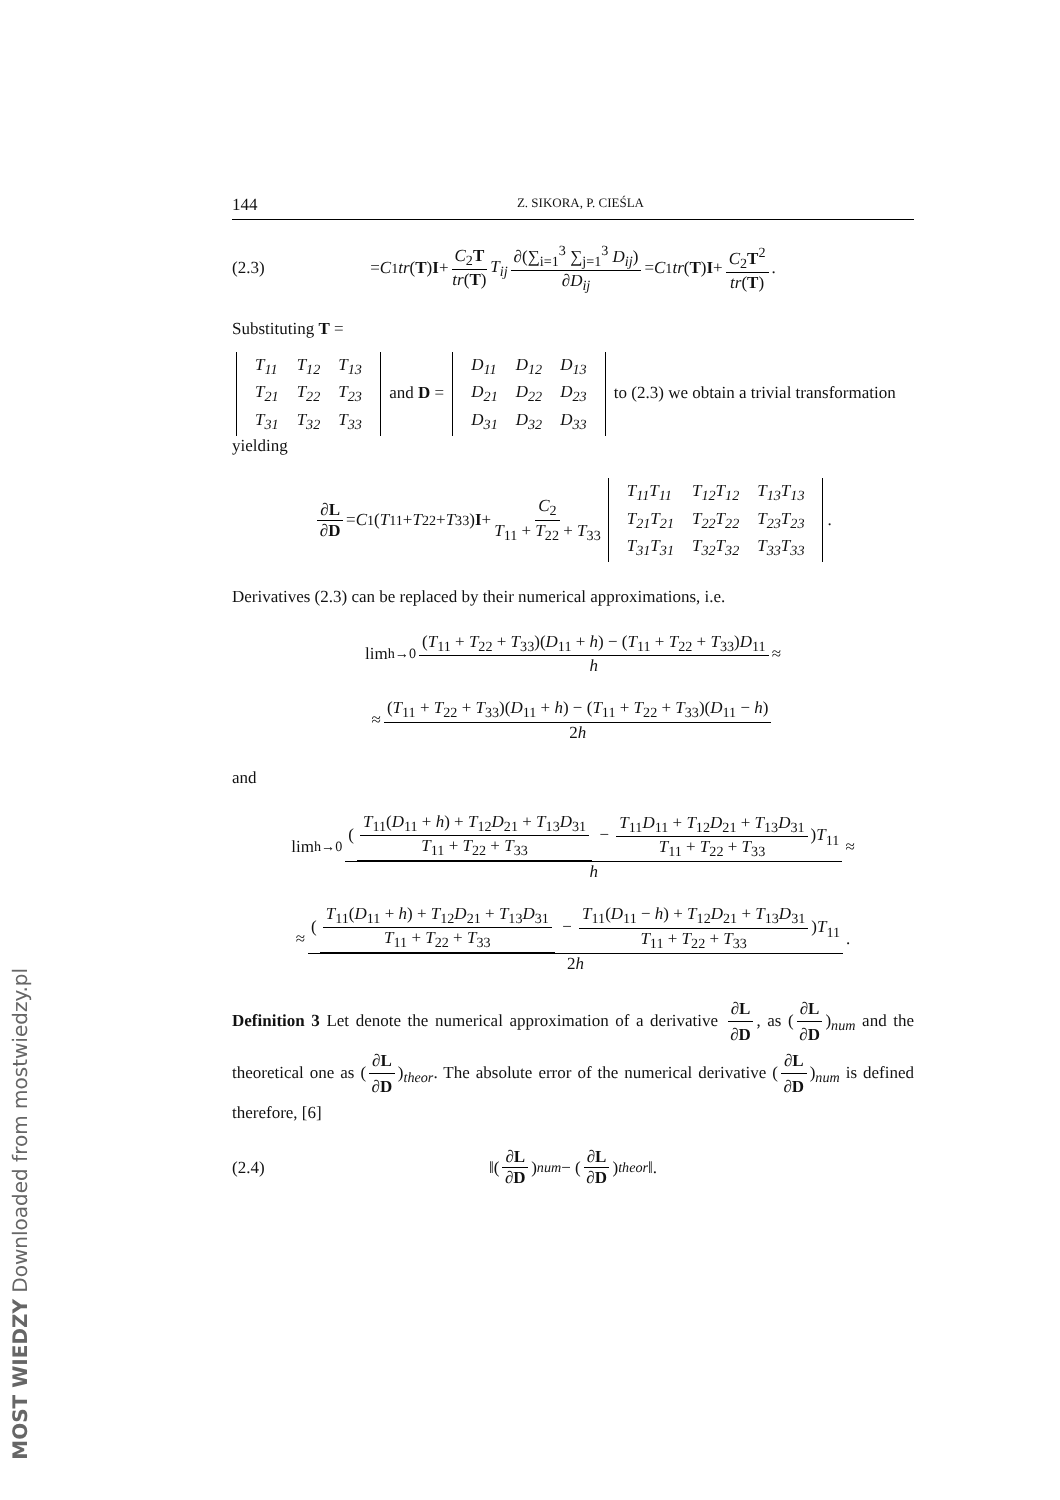144 Z. SIKORA, P. CIEŚLA
(2.3) = C<sub>1</sub> tr (T) I + C<sub>2</sub>T tr(T) T<sub>ij</sub> ∂(∑<sub>i=1</sub><sup>3</sup> ∑<sub>j=1</sub><sup>3</sup> D<sub>ij</sub>) ∂D<sub>ij</sub> = C<sub>1</sub> tr (T) I + C<sub>2</sub>T<sup>2</sup> tr(T).
Substituting T =
| T<sub>11</sub> | T<sub>12</sub> | T<sub>13</sub> |
| T<sub>21</sub> | T<sub>22</sub> | T<sub>23</sub> |
| T<sub>31</sub> | T<sub>32</sub> | T<sub>33</sub> |
and D =
| D<sub>11</sub> | D<sub>12</sub> | D<sub>13</sub> |
| D<sub>21</sub> | D<sub>22</sub> | D<sub>23</sub> |
| D<sub>31</sub> | D<sub>32</sub> | D<sub>33</sub> |
to (2.3) we obtain a trivial transformation yielding
∂L ∂D = C<sub>1</sub>(T<sub>11</sub> + T<sub>22</sub> + T<sub>33</sub>) I + C<sub>2</sub> T<sub>11</sub> + T<sub>22</sub> + T<sub>33</sub>
| T<sub>11</sub>T<sub>11</sub> | T<sub>12</sub>T<sub>12</sub> | T<sub>13</sub>T<sub>13</sub> |
| T<sub>21</sub>T<sub>21</sub> | T<sub>22</sub>T<sub>22</sub> | T<sub>23</sub>T<sub>23</sub> |
| T<sub>31</sub>T<sub>31</sub> | T<sub>32</sub>T<sub>32</sub> | T<sub>33</sub>T<sub>33</sub> |
.
Derivatives (2.3) can be replaced by their numerical approximations, i.e.
lim<sub>h→0</sub> (T<sub>11</sub> + T<sub>22</sub> + T<sub>33</sub>)(D<sub>11</sub> + h) − (T<sub>11</sub> + T<sub>22</sub> + T<sub>33</sub>)D<sub>11</sub> h ≈
≈ (T<sub>11</sub> + T<sub>22</sub> + T<sub>33</sub>)(D<sub>11</sub> + h) − (T<sub>11</sub> + T<sub>22</sub> + T<sub>33</sub>)(D<sub>11</sub> − h) 2h
and
lim<sub>h→0</sub> (T<sub>11</sub>(D<sub>11</sub> + h) + T<sub>12</sub>D<sub>21</sub> + T<sub>13</sub>D<sub>31</sub> T<sub>11</sub> + T<sub>22</sub> + T<sub>33</sub> − T<sub>11</sub>D<sub>11</sub> + T<sub>12</sub>D<sub>21</sub> + T<sub>13</sub>D<sub>31</sub> T<sub>11</sub> + T<sub>22</sub> + T<sub>33</sub>)T<sub>11</sub> h ≈
≈ (T<sub>11</sub>(D<sub>11</sub> + h) + T<sub>12</sub>D<sub>21</sub> + T<sub>13</sub>D<sub>31</sub> T<sub>11</sub> + T<sub>22</sub> + T<sub>33</sub> − T<sub>11</sub>(D<sub>11</sub> − h) + T<sub>12</sub>D<sub>21</sub> + T<sub>13</sub>D<sub>31</sub> T<sub>11</sub> + T<sub>22</sub> + T<sub>33</sub>)T<sub>11</sub> 2h.
Definition 3 Let denote the numerical approximation of a derivative ∂L ∂D, as (∂L ∂D)<sub>num</sub> and the theoretical one as (∂L ∂D)<sub>theor</sub>. The absolute error of the numerical derivative (∂L ∂D)<sub>num</sub> is defined therefore, [6]
(2.4) ‖(∂L ∂D)<sub>num</sub> − (∂L ∂D)<sub>theor</sub> ‖.
MOST WIEDZY Downloaded from mostwiedzy.pl